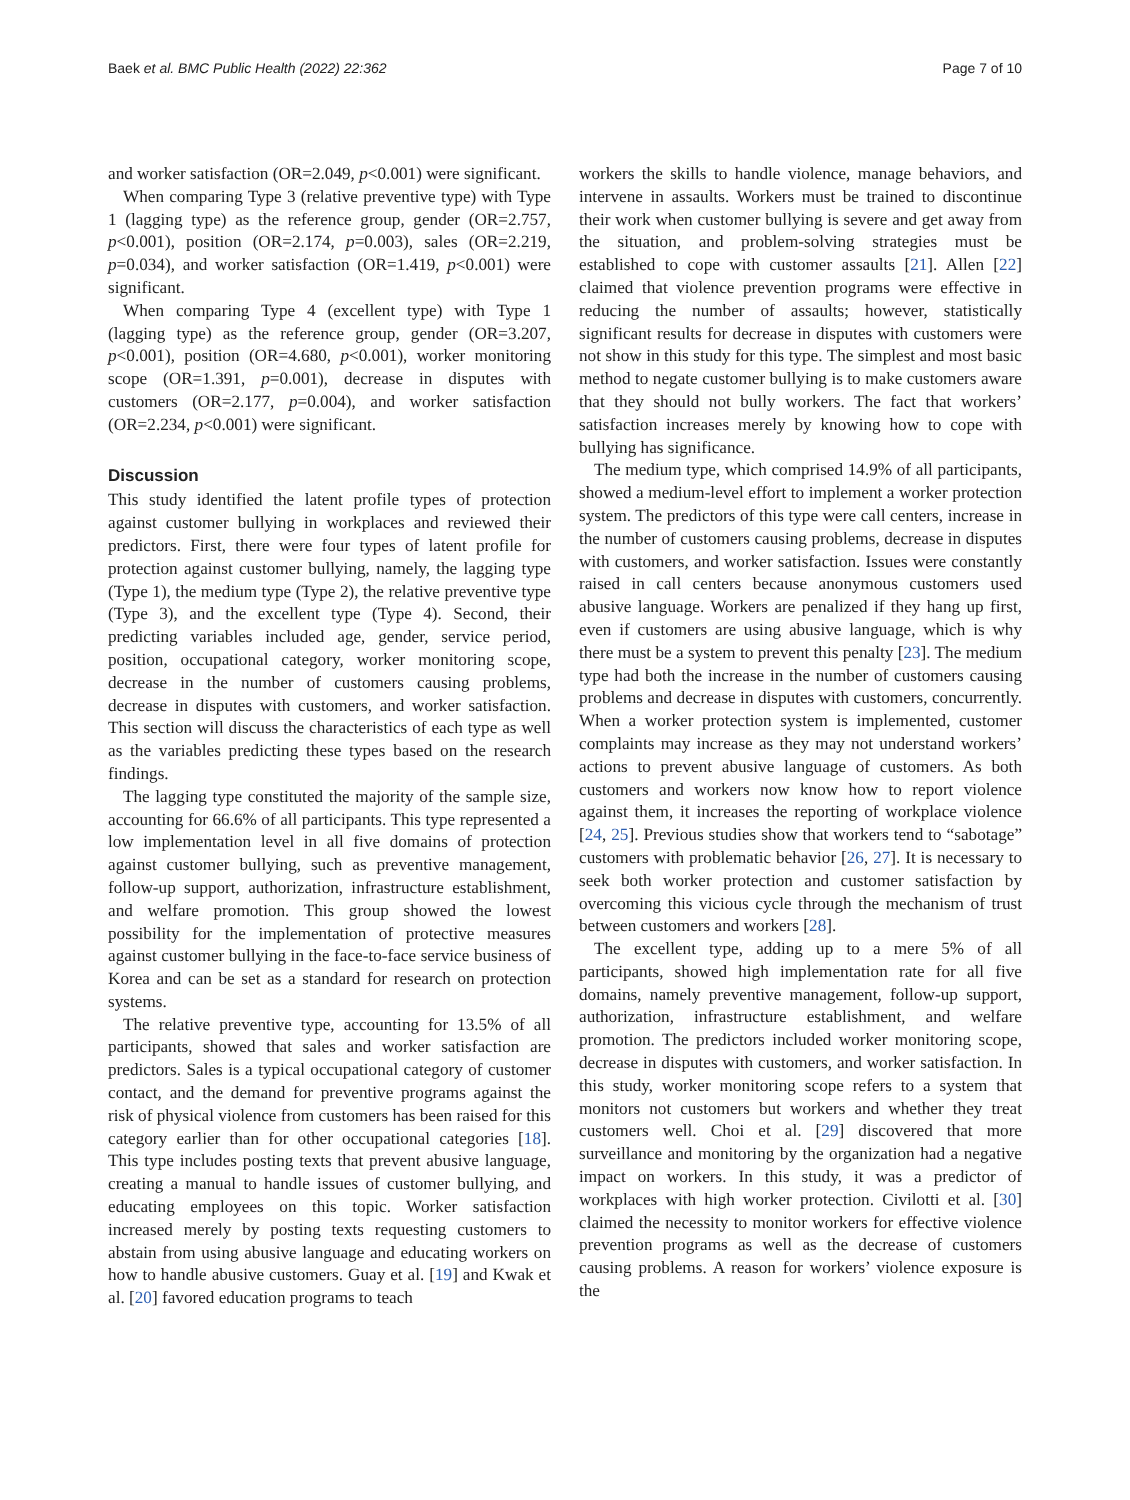Baek et al. BMC Public Health (2022) 22:362 Page 7 of 10
and worker satisfaction (OR=2.049, p<0.001) were significant.
When comparing Type 3 (relative preventive type) with Type 1 (lagging type) as the reference group, gender (OR=2.757, p<0.001), position (OR=2.174, p=0.003), sales (OR=2.219, p=0.034), and worker satisfaction (OR=1.419, p<0.001) were significant.
When comparing Type 4 (excellent type) with Type 1 (lagging type) as the reference group, gender (OR=3.207, p<0.001), position (OR=4.680, p<0.001), worker monitoring scope (OR=1.391, p=0.001), decrease in disputes with customers (OR=2.177, p=0.004), and worker satisfaction (OR=2.234, p<0.001) were significant.
Discussion
This study identified the latent profile types of protection against customer bullying in workplaces and reviewed their predictors. First, there were four types of latent profile for protection against customer bullying, namely, the lagging type (Type 1), the medium type (Type 2), the relative preventive type (Type 3), and the excellent type (Type 4). Second, their predicting variables included age, gender, service period, position, occupational category, worker monitoring scope, decrease in the number of customers causing problems, decrease in disputes with customers, and worker satisfaction. This section will discuss the characteristics of each type as well as the variables predicting these types based on the research findings.
The lagging type constituted the majority of the sample size, accounting for 66.6% of all participants. This type represented a low implementation level in all five domains of protection against customer bullying, such as preventive management, follow-up support, authorization, infrastructure establishment, and welfare promotion. This group showed the lowest possibility for the implementation of protective measures against customer bullying in the face-to-face service business of Korea and can be set as a standard for research on protection systems.
The relative preventive type, accounting for 13.5% of all participants, showed that sales and worker satisfaction are predictors. Sales is a typical occupational category of customer contact, and the demand for preventive programs against the risk of physical violence from customers has been raised for this category earlier than for other occupational categories [18]. This type includes posting texts that prevent abusive language, creating a manual to handle issues of customer bullying, and educating employees on this topic. Worker satisfaction increased merely by posting texts requesting customers to abstain from using abusive language and educating workers on how to handle abusive customers. Guay et al. [19] and Kwak et al. [20] favored education programs to teach
workers the skills to handle violence, manage behaviors, and intervene in assaults. Workers must be trained to discontinue their work when customer bullying is severe and get away from the situation, and problem-solving strategies must be established to cope with customer assaults [21]. Allen [22] claimed that violence prevention programs were effective in reducing the number of assaults; however, statistically significant results for decrease in disputes with customers were not show in this study for this type. The simplest and most basic method to negate customer bullying is to make customers aware that they should not bully workers. The fact that workers’ satisfaction increases merely by knowing how to cope with bullying has significance.
The medium type, which comprised 14.9% of all participants, showed a medium-level effort to implement a worker protection system. The predictors of this type were call centers, increase in the number of customers causing problems, decrease in disputes with customers, and worker satisfaction. Issues were constantly raised in call centers because anonymous customers used abusive language. Workers are penalized if they hang up first, even if customers are using abusive language, which is why there must be a system to prevent this penalty [23]. The medium type had both the increase in the number of customers causing problems and decrease in disputes with customers, concurrently. When a worker protection system is implemented, customer complaints may increase as they may not understand workers’ actions to prevent abusive language of customers. As both customers and workers now know how to report violence against them, it increases the reporting of workplace violence [24, 25]. Previous studies show that workers tend to “sabotage” customers with problematic behavior [26, 27]. It is necessary to seek both worker protection and customer satisfaction by overcoming this vicious cycle through the mechanism of trust between customers and workers [28].
The excellent type, adding up to a mere 5% of all participants, showed high implementation rate for all five domains, namely preventive management, follow-up support, authorization, infrastructure establishment, and welfare promotion. The predictors included worker monitoring scope, decrease in disputes with customers, and worker satisfaction. In this study, worker monitoring scope refers to a system that monitors not customers but workers and whether they treat customers well. Choi et al. [29] discovered that more surveillance and monitoring by the organization had a negative impact on workers. In this study, it was a predictor of workplaces with high worker protection. Civilotti et al. [30] claimed the necessity to monitor workers for effective violence prevention programs as well as the decrease of customers causing problems. A reason for workers’ violence exposure is the